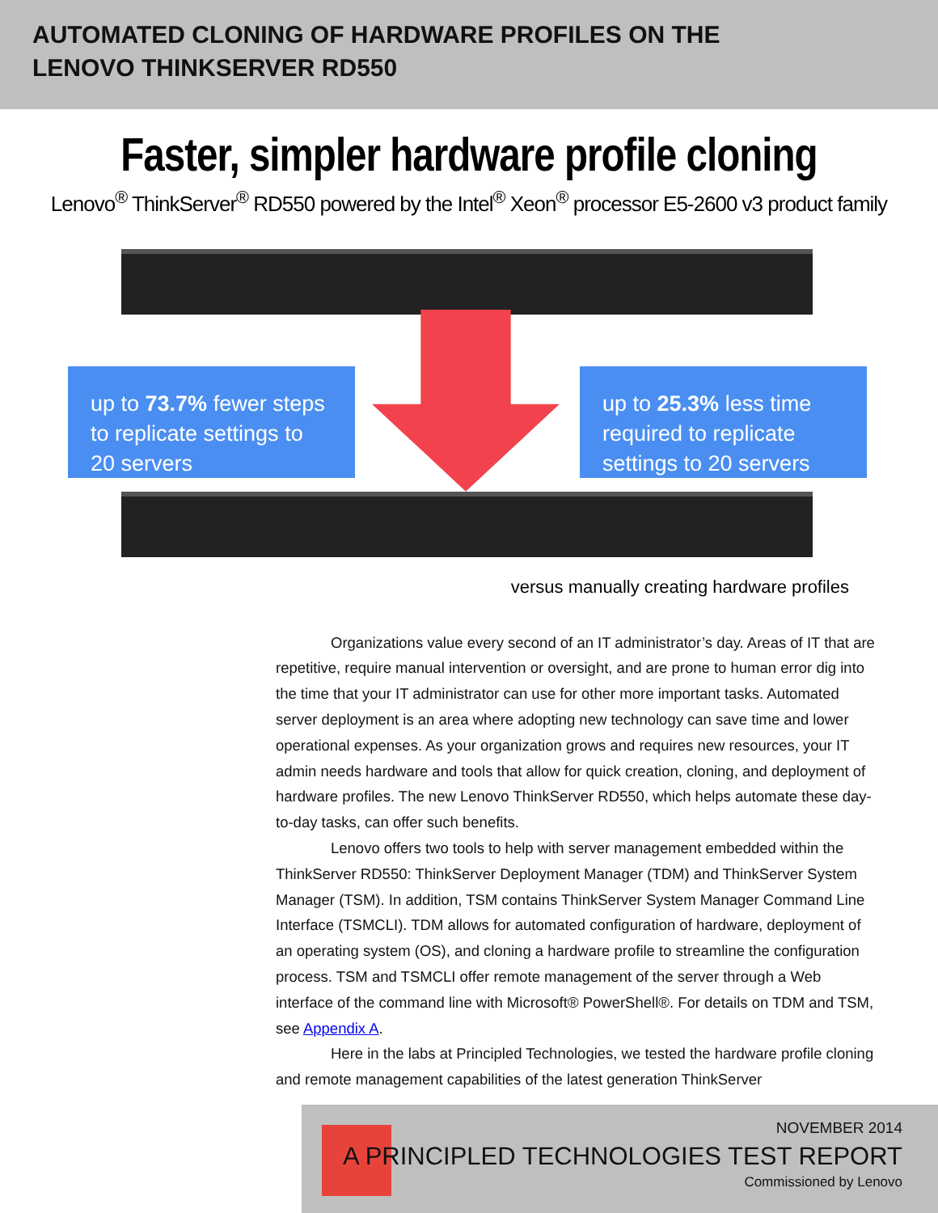AUTOMATED CLONING OF HARDWARE PROFILES ON THE
LENOVO THINKSERVER RD550
Faster, simpler hardware profile cloning
Lenovo<sup>®</sup> ThinkServer<sup>®</sup> RD550 powered by the Intel<sup>®</sup> Xeon<sup>®</sup> processor E5-2600 v3 product family
up to 73.7% fewer steps to replicate settings to 20 servers
up to 25.3% less time required to replicate settings to 20 servers
versus manually creating hardware profiles
Organizations value every second of an IT administrator’s day. Areas of IT that are repetitive, require manual intervention or oversight, and are prone to human error dig into the time that your IT administrator can use for other more important tasks. Automated server deployment is an area where adopting new technology can save time and lower operational expenses. As your organization grows and requires new resources, your IT admin needs hardware and tools that allow for quick creation, cloning, and deployment of hardware profiles. The new Lenovo ThinkServer RD550, which helps automate these day-to-day tasks, can offer such benefits.
Lenovo offers two tools to help with server management embedded within the ThinkServer RD550: ThinkServer Deployment Manager (TDM) and ThinkServer System Manager (TSM). In addition, TSM contains ThinkServer System Manager Command Line Interface (TSMCLI). TDM allows for automated configuration of hardware, deployment of an operating system (OS), and cloning a hardware profile to streamline the configuration process. TSM and TSMCLI offer remote management of the server through a Web interface of the command line with Microsoft® PowerShell®. For details on TDM and TSM, see Appendix A.
Here in the labs at Principled Technologies, we tested the hardware profile cloning and remote management capabilities of the latest generation ThinkServer
NOVEMBER 2014
A PRINCIPLED TECHNOLOGIES TEST REPORT
Commissioned by Lenovo